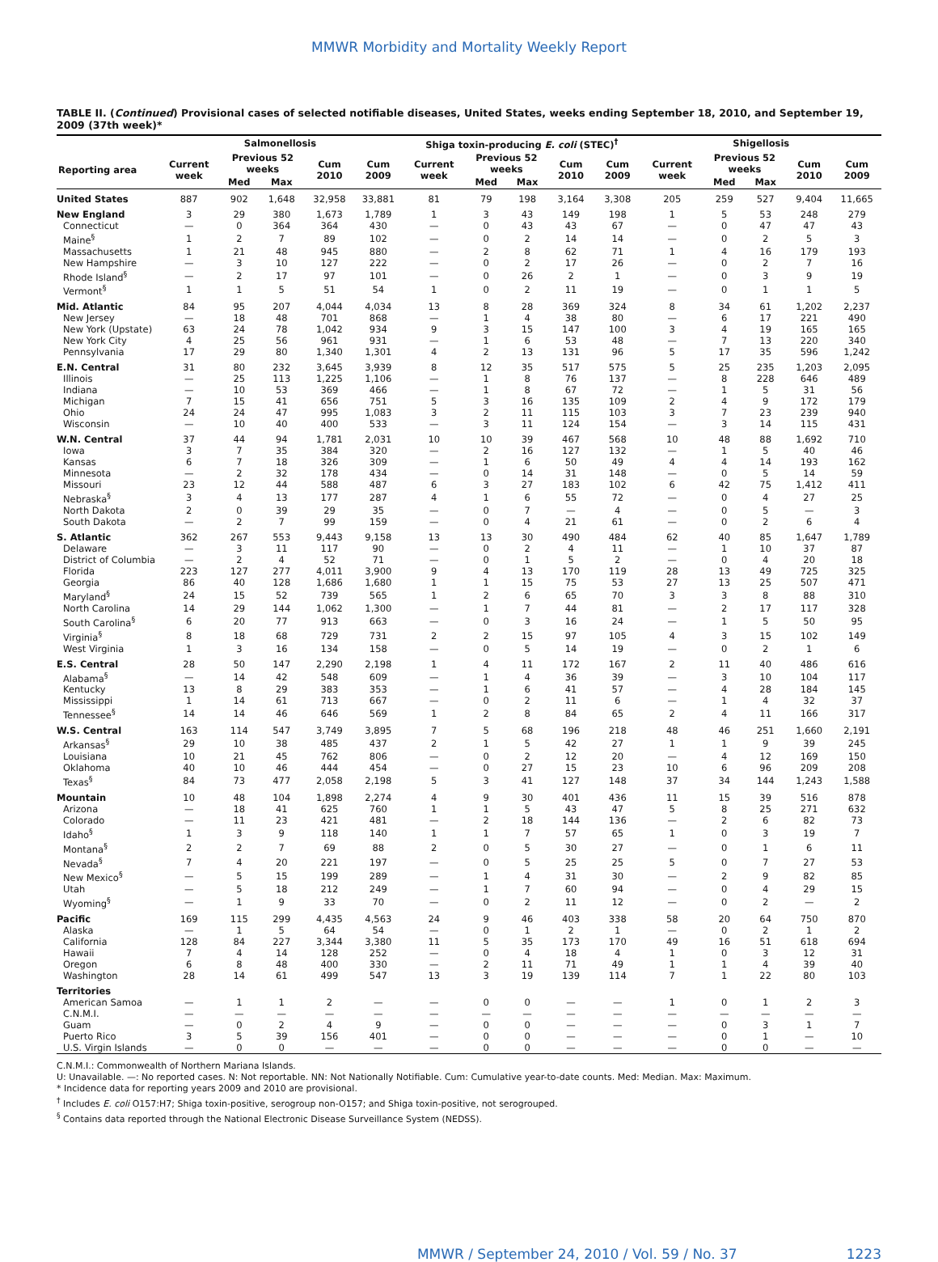MMWR Morbidity and Mortality Weekly Report
TABLE II. (Continued) Provisional cases of selected notifiable diseases, United States, weeks ending September 18, 2010, and September 19, 2009 (37th week)*
| | Salmonellosis | | | | | Shiga toxin-producing E. coli (STEC)<sup>†</sup> | | | | | Shigellosis | | | | |
| --- | --- | --- | --- | --- | --- | --- | --- | --- | --- | --- | --- | --- | --- | --- | --- |
| Reporting area | Current week | Previous 52 weeks | | Cum 2010 | Cum 2009 | Current week | Previous 52 weeks | | Cum 2010 | Cum 2009 | Current week | Previous 52 weeks | | Cum 2010 | Cum 2009 |
| | | Med | Max | | | | Med | Max | | | | Med | Max | | |
| United States | 887 | 902 | 1,648 | 32,958 | 33,881 | 81 | 79 | 198 | 3,164 | 3,308 | 205 | 259 | 527 | 9,404 | 11,665 |
| New England | 3 | 29 | 380 | 1,673 | 1,789 | 1 | 3 | 43 | 149 | 198 | 1 | 5 | 53 | 248 | 279 |
| Connecticut | — | 0 | 364 | 364 | 430 | — | 0 | 43 | 43 | 67 | — | 0 | 47 | 47 | 43 |
| Maine<sup>§</sup> | 1 | 2 | 7 | 89 | 102 | — | 0 | 2 | 14 | 14 | — | 0 | 2 | 5 | 3 |
| Massachusetts | 1 | 21 | 48 | 945 | 880 | — | 2 | 8 | 62 | 71 | 1 | 4 | 16 | 179 | 193 |
| New Hampshire | — | 3 | 10 | 127 | 222 | — | 0 | 2 | 17 | 26 | — | 0 | 2 | 7 | 16 |
| Rhode Island<sup>§</sup> | — | 2 | 17 | 97 | 101 | — | 0 | 26 | 2 | 1 | — | 0 | 3 | 9 | 19 |
| Vermont<sup>§</sup> | 1 | 1 | 5 | 51 | 54 | 1 | 0 | 2 | 11 | 19 | — | 0 | 1 | 1 | 5 |
| Mid. Atlantic | 84 | 95 | 207 | 4,044 | 4,034 | 13 | 8 | 28 | 369 | 324 | 8 | 34 | 61 | 1,202 | 2,237 |
| New Jersey | — | 18 | 48 | 701 | 868 | — | 1 | 4 | 38 | 80 | — | 6 | 17 | 221 | 490 |
| New York (Upstate) | 63 | 24 | 78 | 1,042 | 934 | 9 | 3 | 15 | 147 | 100 | 3 | 4 | 19 | 165 | 165 |
| New York City | 4 | 25 | 56 | 961 | 931 | — | 1 | 6 | 53 | 48 | — | 7 | 13 | 220 | 340 |
| Pennsylvania | 17 | 29 | 80 | 1,340 | 1,301 | 4 | 2 | 13 | 131 | 96 | 5 | 17 | 35 | 596 | 1,242 |
| E.N. Central | 31 | 80 | 232 | 3,645 | 3,939 | 8 | 12 | 35 | 517 | 575 | 5 | 25 | 235 | 1,203 | 2,095 |
| Illinois | — | 25 | 113 | 1,225 | 1,106 | — | 1 | 8 | 76 | 137 | — | 8 | 228 | 646 | 489 |
| Indiana | — | 10 | 53 | 369 | 466 | — | 1 | 8 | 67 | 72 | — | 1 | 5 | 31 | 56 |
| Michigan | 7 | 15 | 41 | 656 | 751 | 5 | 3 | 16 | 135 | 109 | 2 | 4 | 9 | 172 | 179 |
| Ohio | 24 | 24 | 47 | 995 | 1,083 | 3 | 2 | 11 | 115 | 103 | 3 | 7 | 23 | 239 | 940 |
| Wisconsin | — | 10 | 40 | 400 | 533 | — | 3 | 11 | 124 | 154 | — | 3 | 14 | 115 | 431 |
| W.N. Central | 37 | 44 | 94 | 1,781 | 2,031 | 10 | 10 | 39 | 467 | 568 | 10 | 48 | 88 | 1,692 | 710 |
| Iowa | 3 | 7 | 35 | 384 | 320 | — | 2 | 16 | 127 | 132 | — | 1 | 5 | 40 | 46 |
| Kansas | 6 | 7 | 18 | 326 | 309 | — | 1 | 6 | 50 | 49 | 4 | 4 | 14 | 193 | 162 |
| Minnesota | — | 2 | 32 | 178 | 434 | — | 0 | 14 | 31 | 148 | — | 0 | 5 | 14 | 59 |
| Missouri | 23 | 12 | 44 | 588 | 487 | 6 | 3 | 27 | 183 | 102 | 6 | 42 | 75 | 1,412 | 411 |
| Nebraska<sup>§</sup> | 3 | 4 | 13 | 177 | 287 | 4 | 1 | 6 | 55 | 72 | — | 0 | 4 | 27 | 25 |
| North Dakota | 2 | 0 | 39 | 29 | 35 | — | 0 | 7 | — | 4 | — | 0 | 5 | — | 3 |
| South Dakota | — | 2 | 7 | 99 | 159 | — | 0 | 4 | 21 | 61 | — | 0 | 2 | 6 | 4 |
| S. Atlantic | 362 | 267 | 553 | 9,443 | 9,158 | 13 | 13 | 30 | 490 | 484 | 62 | 40 | 85 | 1,647 | 1,789 |
| Delaware | — | 3 | 11 | 117 | 90 | — | 0 | 2 | 4 | 11 | — | 1 | 10 | 37 | 87 |
| District of Columbia | — | 2 | 4 | 52 | 71 | — | 0 | 1 | 5 | 2 | — | 0 | 4 | 20 | 18 |
| Florida | 223 | 127 | 277 | 4,011 | 3,900 | 9 | 4 | 13 | 170 | 119 | 28 | 13 | 49 | 725 | 325 |
| Georgia | 86 | 40 | 128 | 1,686 | 1,680 | 1 | 1 | 15 | 75 | 53 | 27 | 13 | 25 | 507 | 471 |
| Maryland<sup>§</sup> | 24 | 15 | 52 | 739 | 565 | 1 | 2 | 6 | 65 | 70 | 3 | 3 | 8 | 88 | 310 |
| North Carolina | 14 | 29 | 144 | 1,062 | 1,300 | — | 1 | 7 | 44 | 81 | — | 2 | 17 | 117 | 328 |
| South Carolina<sup>§</sup> | 6 | 20 | 77 | 913 | 663 | — | 0 | 3 | 16 | 24 | — | 1 | 5 | 50 | 95 |
| Virginia<sup>§</sup> | 8 | 18 | 68 | 729 | 731 | 2 | 2 | 15 | 97 | 105 | 4 | 3 | 15 | 102 | 149 |
| West Virginia | 1 | 3 | 16 | 134 | 158 | — | 0 | 5 | 14 | 19 | — | 0 | 2 | 1 | 6 |
| E.S. Central | 28 | 50 | 147 | 2,290 | 2,198 | 1 | 4 | 11 | 172 | 167 | 2 | 11 | 40 | 486 | 616 |
| Alabama<sup>§</sup> | — | 14 | 42 | 548 | 609 | — | 1 | 4 | 36 | 39 | — | 3 | 10 | 104 | 117 |
| Kentucky | 13 | 8 | 29 | 383 | 353 | — | 1 | 6 | 41 | 57 | — | 4 | 28 | 184 | 145 |
| Mississippi | 1 | 14 | 61 | 713 | 667 | — | 0 | 2 | 11 | 6 | — | 1 | 4 | 32 | 37 |
| Tennessee<sup>§</sup> | 14 | 14 | 46 | 646 | 569 | 1 | 2 | 8 | 84 | 65 | 2 | 4 | 11 | 166 | 317 |
| W.S. Central | 163 | 114 | 547 | 3,749 | 3,895 | 7 | 5 | 68 | 196 | 218 | 48 | 46 | 251 | 1,660 | 2,191 |
| Arkansas<sup>§</sup> | 29 | 10 | 38 | 485 | 437 | 2 | 1 | 5 | 42 | 27 | 1 | 1 | 9 | 39 | 245 |
| Louisiana | 10 | 21 | 45 | 762 | 806 | — | 0 | 2 | 12 | 20 | — | 4 | 12 | 169 | 150 |
| Oklahoma | 40 | 10 | 46 | 444 | 454 | — | 0 | 27 | 15 | 23 | 10 | 6 | 96 | 209 | 208 |
| Texas<sup>§</sup> | 84 | 73 | 477 | 2,058 | 2,198 | 5 | 3 | 41 | 127 | 148 | 37 | 34 | 144 | 1,243 | 1,588 |
| Mountain | 10 | 48 | 104 | 1,898 | 2,274 | 4 | 9 | 30 | 401 | 436 | 11 | 15 | 39 | 516 | 878 |
| Arizona | — | 18 | 41 | 625 | 760 | 1 | 1 | 5 | 43 | 47 | 5 | 8 | 25 | 271 | 632 |
| Colorado | — | 11 | 23 | 421 | 481 | — | 2 | 18 | 144 | 136 | — | 2 | 6 | 82 | 73 |
| Idaho<sup>§</sup> | 1 | 3 | 9 | 118 | 140 | 1 | 1 | 7 | 57 | 65 | 1 | 0 | 3 | 19 | 7 |
| Montana<sup>§</sup> | 2 | 2 | 7 | 69 | 88 | 2 | 0 | 5 | 30 | 27 | — | 0 | 1 | 6 | 11 |
| Nevada<sup>§</sup> | 7 | 4 | 20 | 221 | 197 | — | 0 | 5 | 25 | 25 | 5 | 0 | 7 | 27 | 53 |
| New Mexico<sup>§</sup> | — | 5 | 15 | 199 | 289 | — | 1 | 4 | 31 | 30 | — | 2 | 9 | 82 | 85 |
| Utah | — | 5 | 18 | 212 | 249 | — | 1 | 7 | 60 | 94 | — | 0 | 4 | 29 | 15 |
| Wyoming<sup>§</sup> | — | 1 | 9 | 33 | 70 | — | 0 | 2 | 11 | 12 | — | 0 | 2 | — | 2 |
| Pacific | 169 | 115 | 299 | 4,435 | 4,563 | 24 | 9 | 46 | 403 | 338 | 58 | 20 | 64 | 750 | 870 |
| Alaska | — | 1 | 5 | 64 | 54 | — | 0 | 1 | 2 | 1 | — | 0 | 2 | 1 | 2 |
| California | 128 | 84 | 227 | 3,344 | 3,380 | 11 | 5 | 35 | 173 | 170 | 49 | 16 | 51 | 618 | 694 |
| Hawaii | 7 | 4 | 14 | 128 | 252 | — | 0 | 4 | 18 | 4 | 1 | 0 | 3 | 12 | 31 |
| Oregon | 6 | 8 | 48 | 400 | 330 | — | 2 | 11 | 71 | 49 | 1 | 1 | 4 | 39 | 40 |
| Washington | 28 | 14 | 61 | 499 | 547 | 13 | 3 | 19 | 139 | 114 | 7 | 1 | 22 | 80 | 103 |
| Territories | | | | | | | | | | | | | | | |
| American Samoa | — | 1 | 1 | 2 | — | — | 0 | 0 | — | — | 1 | 0 | 1 | 2 | 3 |
| C.N.M.I. | — | — | — | — | — | — | — | — | — | — | — | — | — | — | — |
| Guam | — | 0 | 2 | 4 | 9 | — | 0 | 0 | — | — | — | 0 | 3 | 1 | 7 |
| Puerto Rico | 3 | 5 | 39 | 156 | 401 | — | 0 | 0 | — | — | — | 0 | 1 | — | 10 |
| U.S. Virgin Islands | — | 0 | 0 | — | — | — | 0 | 0 | — | — | — | 0 | 0 | — | — |
C.N.M.I.: Commonwealth of Northern Mariana Islands.
U: Unavailable. —: No reported cases. N: Not reportable. NN: Not Nationally Notifiable. Cum: Cumulative year-to-date counts. Med: Median. Max: Maximum.
* Incidence data for reporting years 2009 and 2010 are provisional.
<sup>†</sup> Includes E. coli O157:H7; Shiga toxin-positive, serogroup non-O157; and Shiga toxin-positive, not serogrouped.
<sup>§</sup> Contains data reported through the National Electronic Disease Surveillance System (NEDSS).
MMWR / September 24, 2010 / Vol. 59 / No. 37 1223